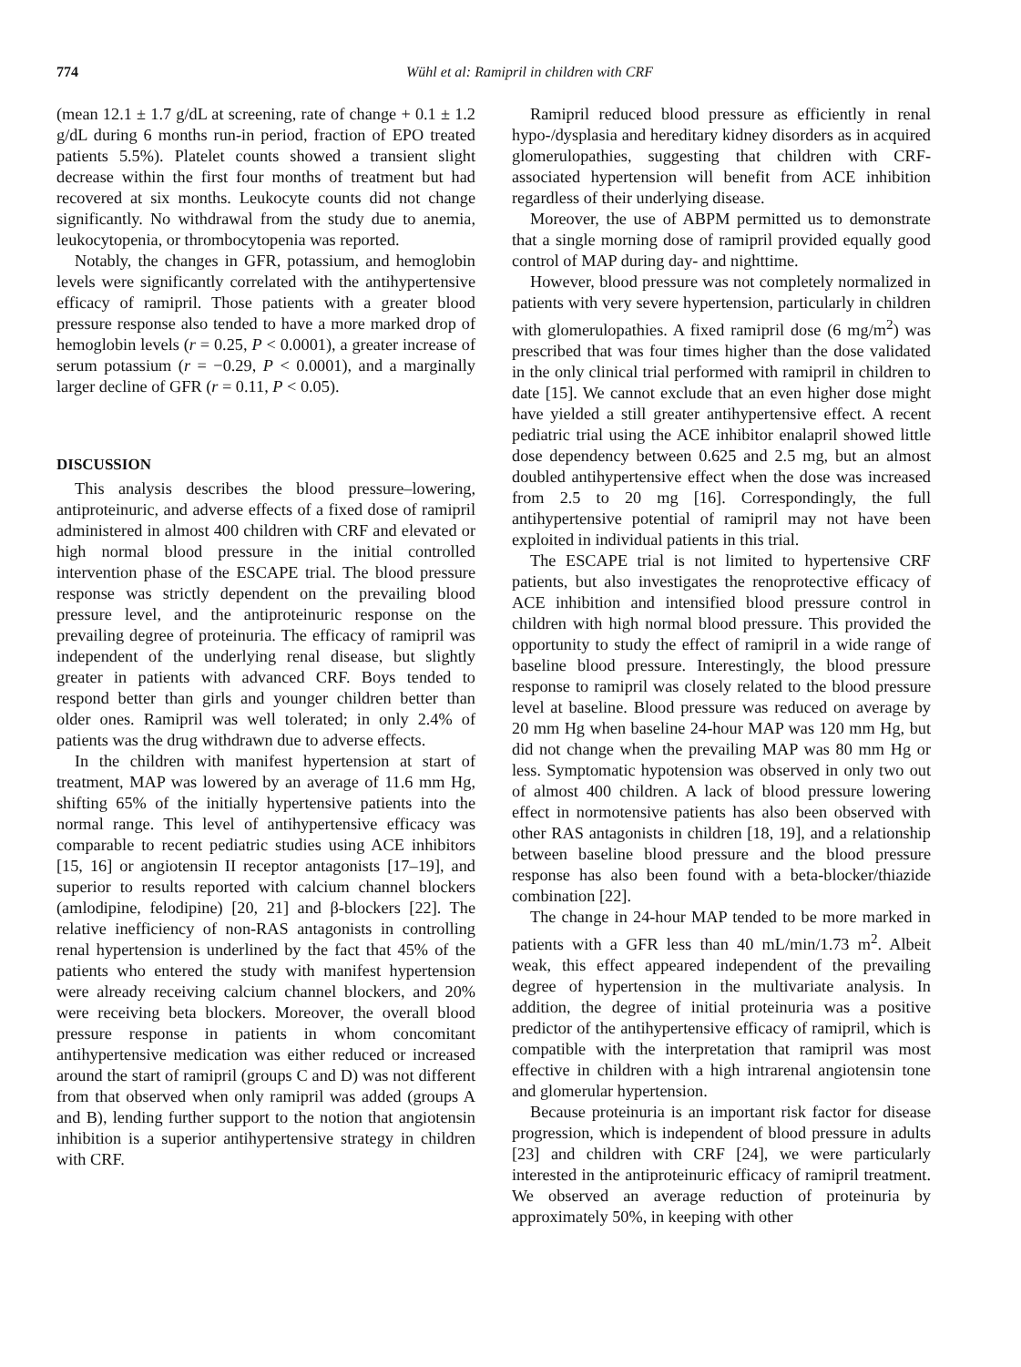774 Wühl et al: Ramipril in children with CRF
(mean 12.1 ± 1.7 g/dL at screening, rate of change + 0.1 ± 1.2 g/dL during 6 months run-in period, fraction of EPO treated patients 5.5%). Platelet counts showed a transient slight decrease within the first four months of treatment but had recovered at six months. Leukocyte counts did not change significantly. No withdrawal from the study due to anemia, leukocytopenia, or thrombocytopenia was reported.
Notably, the changes in GFR, potassium, and hemoglobin levels were significantly correlated with the antihypertensive efficacy of ramipril. Those patients with a greater blood pressure response also tended to have a more marked drop of hemoglobin levels (r = 0.25, P < 0.0001), a greater increase of serum potassium (r = −0.29, P < 0.0001), and a marginally larger decline of GFR (r = 0.11, P < 0.05).
DISCUSSION
This analysis describes the blood pressure–lowering, antiproteinuric, and adverse effects of a fixed dose of ramipril administered in almost 400 children with CRF and elevated or high normal blood pressure in the initial controlled intervention phase of the ESCAPE trial. The blood pressure response was strictly dependent on the prevailing blood pressure level, and the antiproteinuric response on the prevailing degree of proteinuria. The efficacy of ramipril was independent of the underlying renal disease, but slightly greater in patients with advanced CRF. Boys tended to respond better than girls and younger children better than older ones. Ramipril was well tolerated; in only 2.4% of patients was the drug withdrawn due to adverse effects.
In the children with manifest hypertension at start of treatment, MAP was lowered by an average of 11.6 mm Hg, shifting 65% of the initially hypertensive patients into the normal range. This level of antihypertensive efficacy was comparable to recent pediatric studies using ACE inhibitors [15, 16] or angiotensin II receptor antagonists [17–19], and superior to results reported with calcium channel blockers (amlodipine, felodipine) [20, 21] and β-blockers [22]. The relative inefficiency of non-RAS antagonists in controlling renal hypertension is underlined by the fact that 45% of the patients who entered the study with manifest hypertension were already receiving calcium channel blockers, and 20% were receiving beta blockers. Moreover, the overall blood pressure response in patients in whom concomitant antihypertensive medication was either reduced or increased around the start of ramipril (groups C and D) was not different from that observed when only ramipril was added (groups A and B), lending further support to the notion that angiotensin inhibition is a superior antihypertensive strategy in children with CRF.
Ramipril reduced blood pressure as efficiently in renal hypo-/dysplasia and hereditary kidney disorders as in acquired glomerulopathies, suggesting that children with CRF-associated hypertension will benefit from ACE inhibition regardless of their underlying disease.
Moreover, the use of ABPM permitted us to demonstrate that a single morning dose of ramipril provided equally good control of MAP during day- and nighttime.
However, blood pressure was not completely normalized in patients with very severe hypertension, particularly in children with glomerulopathies. A fixed ramipril dose (6 mg/m<sup>2</sup>) was prescribed that was four times higher than the dose validated in the only clinical trial performed with ramipril in children to date [15]. We cannot exclude that an even higher dose might have yielded a still greater antihypertensive effect. A recent pediatric trial using the ACE inhibitor enalapril showed little dose dependency between 0.625 and 2.5 mg, but an almost doubled antihypertensive effect when the dose was increased from 2.5 to 20 mg [16]. Correspondingly, the full antihypertensive potential of ramipril may not have been exploited in individual patients in this trial.
The ESCAPE trial is not limited to hypertensive CRF patients, but also investigates the renoprotective efficacy of ACE inhibition and intensified blood pressure control in children with high normal blood pressure. This provided the opportunity to study the effect of ramipril in a wide range of baseline blood pressure. Interestingly, the blood pressure response to ramipril was closely related to the blood pressure level at baseline. Blood pressure was reduced on average by 20 mm Hg when baseline 24-hour MAP was 120 mm Hg, but did not change when the prevailing MAP was 80 mm Hg or less. Symptomatic hypotension was observed in only two out of almost 400 children. A lack of blood pressure lowering effect in normotensive patients has also been observed with other RAS antagonists in children [18, 19], and a relationship between baseline blood pressure and the blood pressure response has also been found with a beta-blocker/thiazide combination [22].
The change in 24-hour MAP tended to be more marked in patients with a GFR less than 40 mL/min/1.73 m<sup>2</sup>. Albeit weak, this effect appeared independent of the prevailing degree of hypertension in the multivariate analysis. In addition, the degree of initial proteinuria was a positive predictor of the antihypertensive efficacy of ramipril, which is compatible with the interpretation that ramipril was most effective in children with a high intrarenal angiotensin tone and glomerular hypertension.
Because proteinuria is an important risk factor for disease progression, which is independent of blood pressure in adults [23] and children with CRF [24], we were particularly interested in the antiproteinuric efficacy of ramipril treatment. We observed an average reduction of proteinuria by approximately 50%, in keeping with other